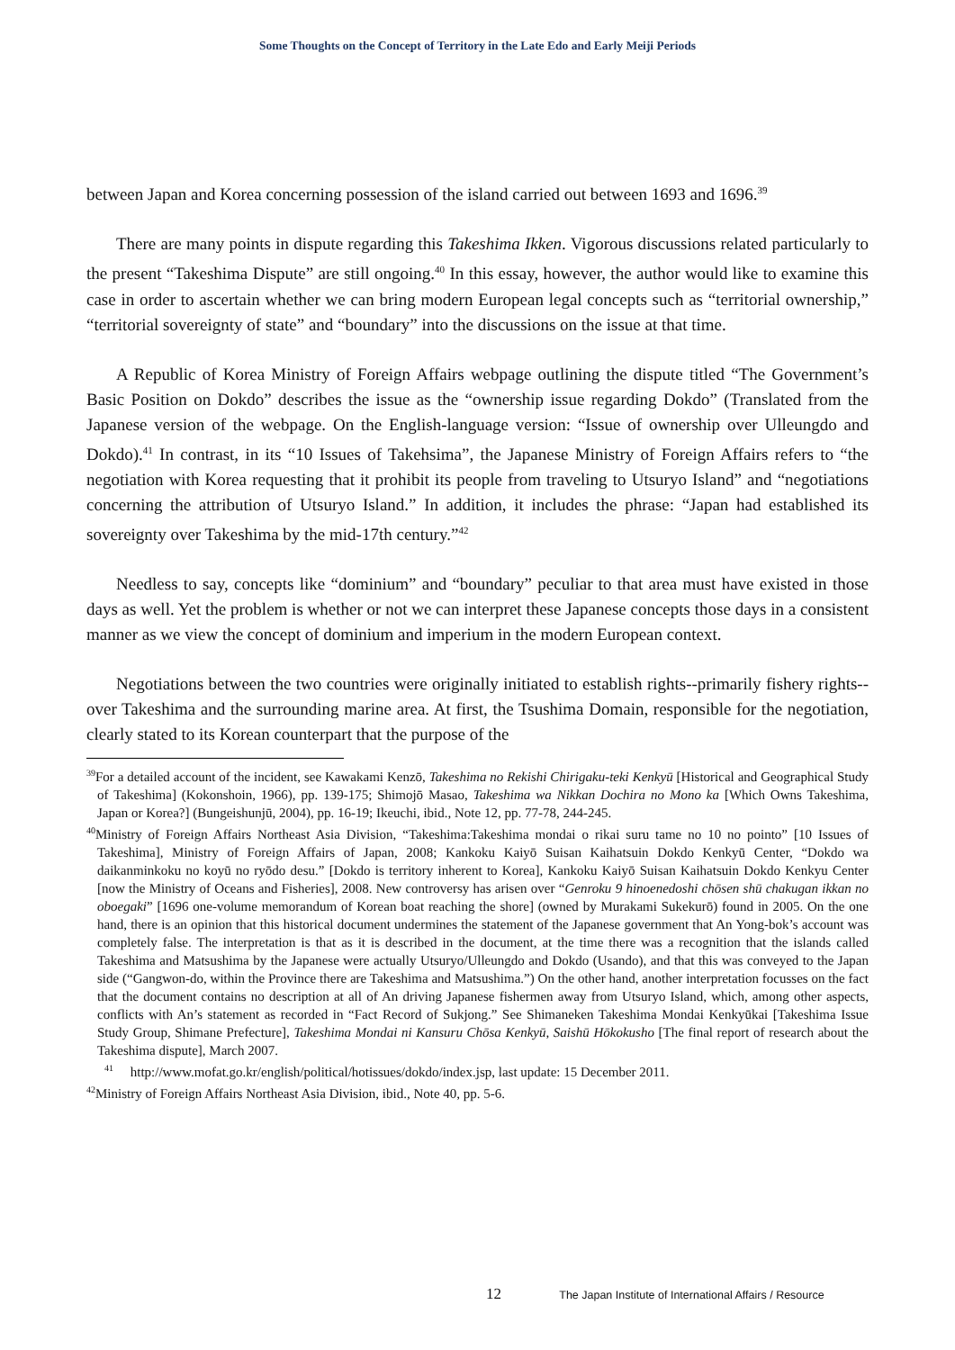Some Thoughts on the Concept of Territory in the Late Edo and Early Meiji Periods
between Japan and Korea concerning possession of the island carried out between 1693 and 1696.<sup>39</sup>
There are many points in dispute regarding this Takeshima Ikken. Vigorous discussions related particularly to the present “Takeshima Dispute” are still ongoing.<sup>40</sup> In this essay, however, the author would like to examine this case in order to ascertain whether we can bring modern European legal concepts such as “territorial ownership,” “territorial sovereignty of state” and “boundary” into the discussions on the issue at that time.
A Republic of Korea Ministry of Foreign Affairs webpage outlining the dispute titled “The Government’s Basic Position on Dokdo” describes the issue as the “ownership issue regarding Dokdo” (Translated from the Japanese version of the webpage. On the English-language version: “Issue of ownership over Ulleungdo and Dokdo).<sup>41</sup> In contrast, in its “10 Issues of Takehsima”, the Japanese Ministry of Foreign Affairs refers to “the negotiation with Korea requesting that it prohibit its people from traveling to Utsuryo Island” and “negotiations concerning the attribution of Utsuryo Island.” In addition, it includes the phrase: “Japan had established its sovereignty over Takeshima by the mid-17th century.”<sup>42</sup>
Needless to say, concepts like “dominium” and “boundary” peculiar to that area must have existed in those days as well. Yet the problem is whether or not we can interpret these Japanese concepts those days in a consistent manner as we view the concept of dominium and imperium in the modern European context.
Negotiations between the two countries were originally initiated to establish rights--primarily fishery rights--over Takeshima and the surrounding marine area. At first, the Tsushima Domain, responsible for the negotiation, clearly stated to its Korean counterpart that the purpose of the
<sup>39</sup> For a detailed account of the incident, see Kawakami Kenzō, Takeshima no Rekishi Chirigaku-teki Kenkyū [Historical and Geographical Study of Takeshima] (Kokonshoin, 1966), pp. 139-175; Shimojō Masao, Takeshima wa Nikkan Dochira no Mono ka [Which Owns Takeshima, Japan or Korea?] (Bungeishunjū, 2004), pp. 16-19; Ikeuchi, ibid., Note 12, pp. 77-78, 244-245.
<sup>40</sup> Ministry of Foreign Affairs Northeast Asia Division, “Takeshima:Takeshima mondai o rikai suru tame no 10 no pointo” [10 Issues of Takeshima], Ministry of Foreign Affairs of Japan, 2008; Kankoku Kaiyō Suisan Kaihatsuin Dokdo Kenkyū Center, “Dokdo wa daikanminkoku no koyū no ryōdo desu.” [Dokdo is territory inherent to Korea], Kankoku Kaiyō Suisan Kaihatsuin Dokdo Kenkyu Center [now the Ministry of Oceans and Fisheries], 2008. New controversy has arisen over “Genroku 9 hinoenedoshi chōsen shū chakugan ikkan no oboegaki” [1696 one-volume memorandum of Korean boat reaching the shore] (owned by Murakami Sukekurō) found in 2005. On the one hand, there is an opinion that this historical document undermines the statement of the Japanese government that An Yong-bok’s account was completely false. The interpretation is that as it is described in the document, at the time there was a recognition that the islands called Takeshima and Matsushima by the Japanese were actually Utsuryo/Ulleungdo and Dokdo (Usando), and that this was conveyed to the Japan side (“Gangwon-do, within the Province there are Takeshima and Matsushima.”) On the other hand, another interpretation focusses on the fact that the document contains no description at all of An driving Japanese fishermen away from Utsuryo Island, which, among other aspects, conflicts with An’s statement as recorded in “Fact Record of Sukjong.” See Shimaneken Takeshima Mondai Kenkyūkai [Takeshima Issue Study Group, Shimane Prefecture], Takeshima Mondai ni Kansuru Chōsa Kenkyū, Saishū Hōkokusho [The final report of research about the Takeshima dispute], March 2007.
<sup>41</sup> http://www.mofat.go.kr/english/political/hotissues/dokdo/index.jsp, last update: 15 December 2011.
<sup>42</sup> Ministry of Foreign Affairs Northeast Asia Division, ibid., Note 40, pp. 5-6.
12 The Japan Institute of International Affairs / Resource